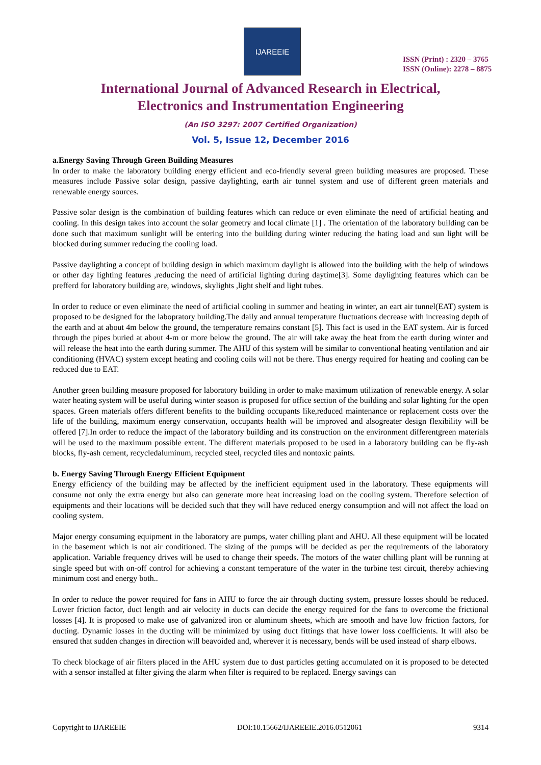IJAREEIE
ISSN (Print) : 2320 – 3765
ISSN (Online): 2278 – 8875
International Journal of Advanced Research in Electrical,
Electronics and Instrumentation Engineering
(An ISO 3297: 2007 Certified Organization)
Vol. 5, Issue 12, December 2016
a.Energy Saving Through Green Building Measures
In order to make the laboratory building energy efficient and eco-friendly several green building measures are proposed. These measures include Passive solar design, passive daylighting, earth air tunnel system and use of different green materials and renewable energy sources.
Passive solar design is the combination of building features which can reduce or even eliminate the need of artificial heating and cooling. In this design takes into account the solar geometry and local climate [1] . The orientation of the laboratory building can be done such that maximum sunlight will be entering into the building during winter reducing the hating load and sun light will be blocked during summer reducing the cooling load.
Passive daylighting a concept of building design in which maximum daylight is allowed into the building with the help of windows or other day lighting features ,reducing the need of artificial lighting during daytime[3]. Some daylighting features which can be prefferd for laboratory building are, windows, skylights ,light shelf and light tubes.
In order to reduce or even eliminate the need of artificial cooling in summer and heating in winter, an eart air tunnel(EAT) system is proposed to be designed for the labopratory building.The daily and annual temperature fluctuations decrease with increasing depth of the earth and at about 4m below the ground, the temperature remains constant [5]. This fact is used in the EAT system. Air is forced through the pipes buried at about 4-m or more below the ground. The air will take away the heat from the earth during winter and will release the heat into the earth during summer. The AHU of this system will be similar to conventional heating ventilation and air conditioning (HVAC) system except heating and cooling coils will not be there. Thus energy required for heating and cooling can be reduced due to EAT.
Another green building measure proposed for laboratory building in order to make maximum utilization of renewable energy. A solar water heating system will be useful during winter season is proposed for office section of the building and solar lighting for the open spaces. Green materials offers different benefits to the building occupants like,reduced maintenance or replacement costs over the life of the building, maximum energy conservation, occupants health will be improved and alsogreater design flexibility will be offered [7].In order to reduce the impact of the laboratory building and its construction on the environment differentgreen materials will be used to the maximum possible extent. The different materials proposed to be used in a laboratory building can be fly-ash blocks, fly-ash cement, recycledaluminum, recycled steel, recycled tiles and nontoxic paints.
b. Energy Saving Through Energy Efficient Equipment
Energy efficiency of the building may be affected by the inefficient equipment used in the laboratory. These equipments will consume not only the extra energy but also can generate more heat increasing load on the cooling system. Therefore selection of equipments and their locations will be decided such that they will have reduced energy consumption and will not affect the load on cooling system.
Major energy consuming equipment in the laboratory are pumps, water chilling plant and AHU. All these equipment will be located in the basement which is not air conditioned. The sizing of the pumps will be decided as per the requirements of the laboratory application. Variable frequency drives will be used to change their speeds. The motors of the water chilling plant will be running at single speed but with on-off control for achieving a constant temperature of the water in the turbine test circuit, thereby achieving minimum cost and energy both..
In order to reduce the power required for fans in AHU to force the air through ducting system, pressure losses should be reduced. Lower friction factor, duct length and air velocity in ducts can decide the energy required for the fans to overcome the frictional losses [4]. It is proposed to make use of galvanized iron or aluminum sheets, which are smooth and have low friction factors, for ducting. Dynamic losses in the ducting will be minimized by using duct fittings that have lower loss coefficients. It will also be ensured that sudden changes in direction will beavoided and, wherever it is necessary, bends will be used instead of sharp elbows.
To check blockage of air filters placed in the AHU system due to dust particles getting accumulated on it is proposed to be detected with a sensor installed at filter giving the alarm when filter is required to be replaced. Energy savings can
Copyright to IJAREEIE DOI:10.15662/IJAREEIE.2016.0512061 9314